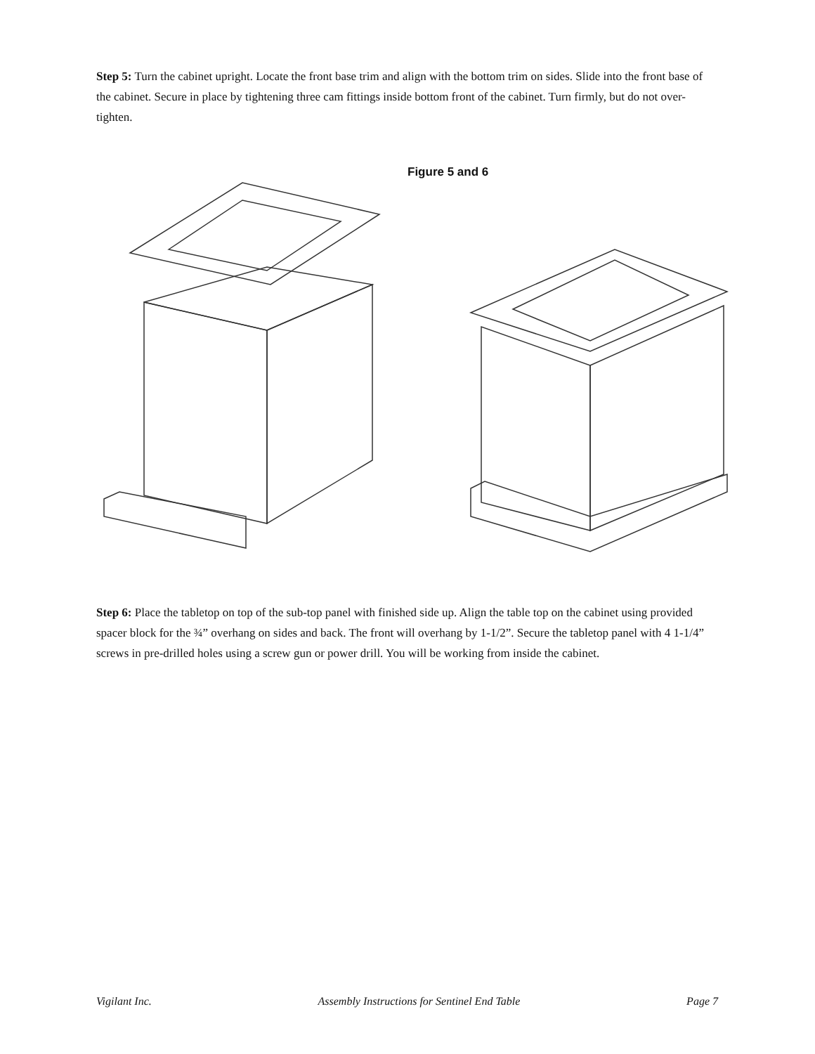Step 5: Turn the cabinet upright. Locate the front base trim and align with the bottom trim on sides. Slide into the front base of the cabinet. Secure in place by tightening three cam fittings inside bottom front of the cabinet. Turn firmly, but do not over-tighten.
Figure 5 and 6
Step 6: Place the tabletop on top of the sub-top panel with finished side up. Align the table top on the cabinet using provided spacer block for the ¾” overhang on sides and back. The front will overhang by 1-1/2”. Secure the tabletop panel with 4 1-1/4” screws in pre-drilled holes using a screw gun or power drill. You will be working from inside the cabinet.
Vigilant Inc. Assembly Instructions for Sentinel End Table Page 7